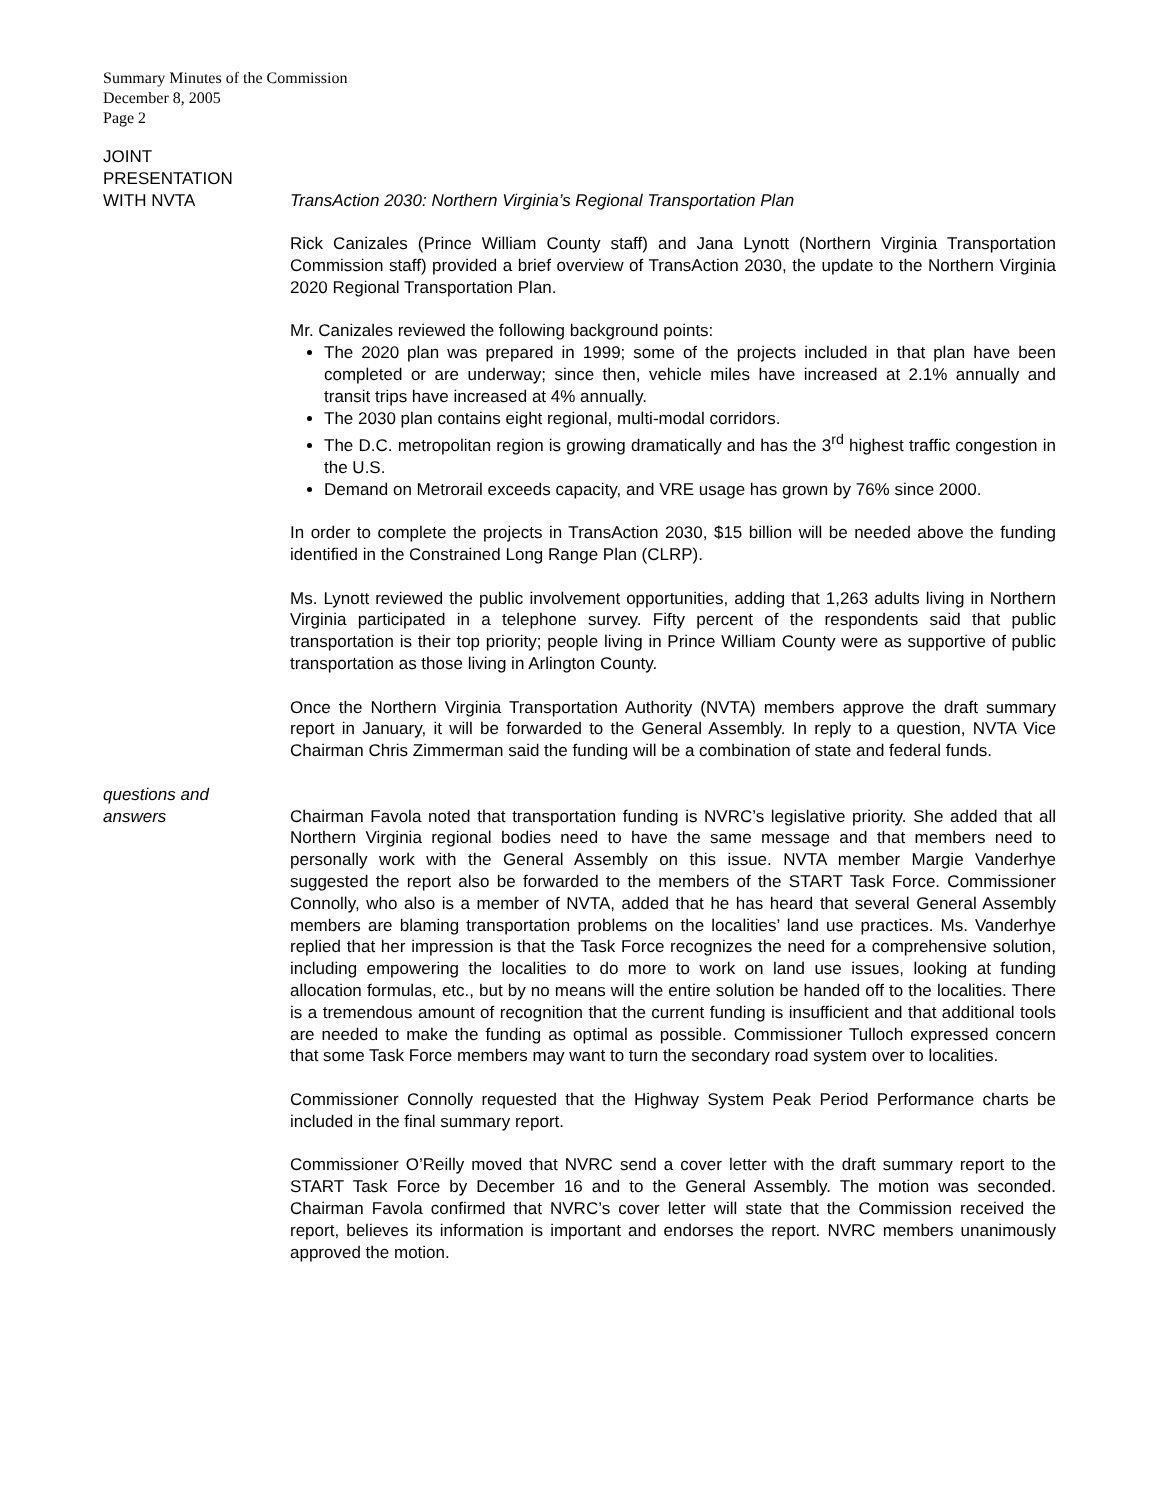Summary Minutes of the Commission
December 8, 2005
Page 2
JOINT
PRESENTATION
WITH NVTA
TransAction 2030: Northern Virginia’s Regional Transportation Plan
Rick Canizales (Prince William County staff) and Jana Lynott (Northern Virginia Transportation Commission staff) provided a brief overview of TransAction 2030, the update to the Northern Virginia 2020 Regional Transportation Plan.
Mr. Canizales reviewed the following background points:
The 2020 plan was prepared in 1999; some of the projects included in that plan have been completed or are underway; since then, vehicle miles have increased at 2.1% annually and transit trips have increased at 4% annually.
The 2030 plan contains eight regional, multi-modal corridors.
The D.C. metropolitan region is growing dramatically and has the 3<sup>rd</sup> highest traffic congestion in the U.S.
Demand on Metrorail exceeds capacity, and VRE usage has grown by 76% since 2000.
In order to complete the projects in TransAction 2030, $15 billion will be needed above the funding identified in the Constrained Long Range Plan (CLRP).
Ms. Lynott reviewed the public involvement opportunities, adding that 1,263 adults living in Northern Virginia participated in a telephone survey. Fifty percent of the respondents said that public transportation is their top priority; people living in Prince William County were as supportive of public transportation as those living in Arlington County.
Once the Northern Virginia Transportation Authority (NVTA) members approve the draft summary report in January, it will be forwarded to the General Assembly. In reply to a question, NVTA Vice Chairman Chris Zimmerman said the funding will be a combination of state and federal funds.
questions and
answers
Chairman Favola noted that transportation funding is NVRC’s legislative priority. She added that all Northern Virginia regional bodies need to have the same message and that members need to personally work with the General Assembly on this issue. NVTA member Margie Vanderhye suggested the report also be forwarded to the members of the START Task Force. Commissioner Connolly, who also is a member of NVTA, added that he has heard that several General Assembly members are blaming transportation problems on the localities’ land use practices. Ms. Vanderhye replied that her impression is that the Task Force recognizes the need for a comprehensive solution, including empowering the localities to do more to work on land use issues, looking at funding allocation formulas, etc., but by no means will the entire solution be handed off to the localities. There is a tremendous amount of recognition that the current funding is insufficient and that additional tools are needed to make the funding as optimal as possible. Commissioner Tulloch expressed concern that some Task Force members may want to turn the secondary road system over to localities.
Commissioner Connolly requested that the Highway System Peak Period Performance charts be included in the final summary report.
Commissioner O’Reilly moved that NVRC send a cover letter with the draft summary report to the START Task Force by December 16 and to the General Assembly. The motion was seconded. Chairman Favola confirmed that NVRC’s cover letter will state that the Commission received the report, believes its information is important and endorses the report. NVRC members unanimously approved the motion.